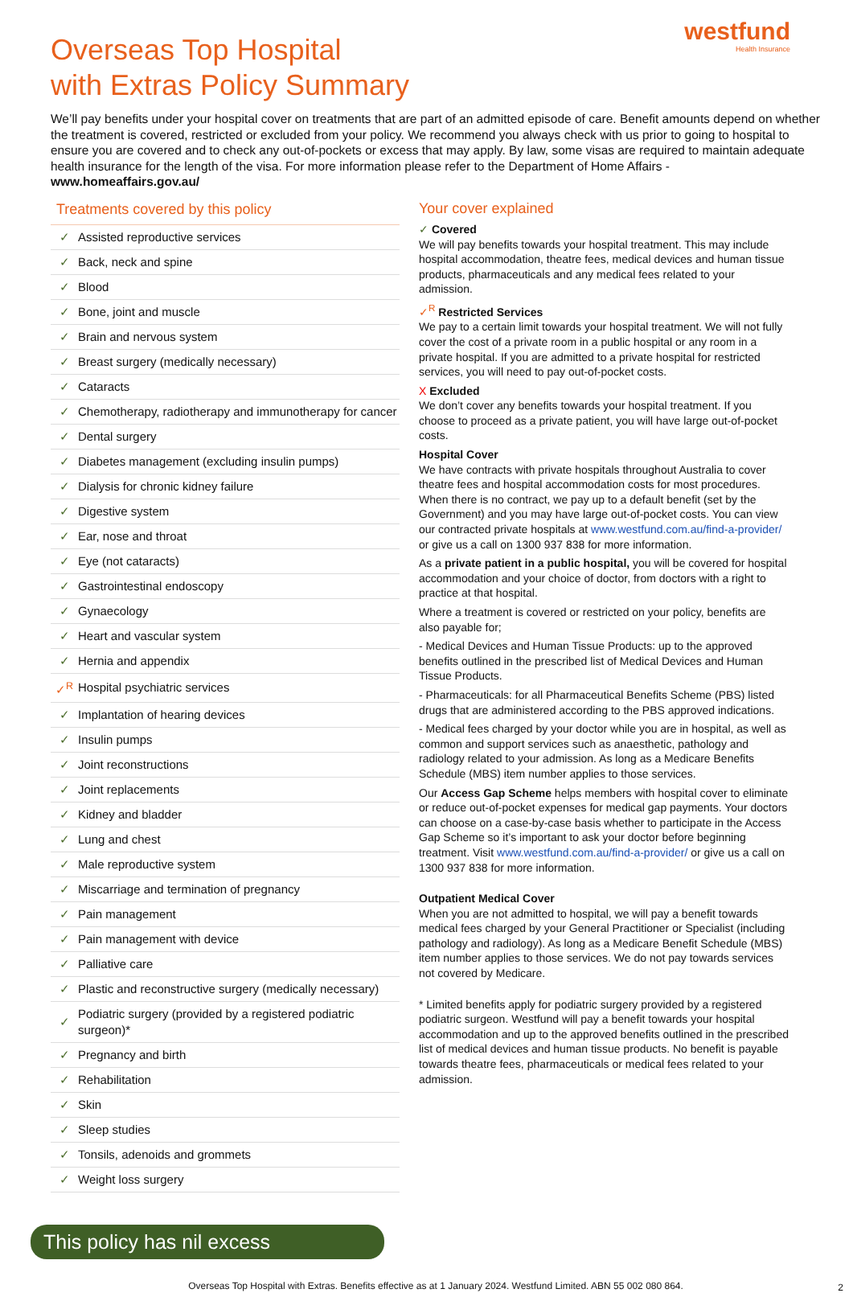westfund
Health Insurance
Overseas Top Hospital
with Extras Policy Summary
We’ll pay benefits under your hospital cover on treatments that are part of an admitted episode of care. Benefit amounts depend on whether the treatment is covered, restricted or excluded from your policy. We recommend you always check with us prior to going to hospital to ensure you are covered and to check any out-of-pockets or excess that may apply. By law, some visas are required to maintain adequate health insurance for the length of the visa. For more information please refer to the Department of Home Affairs - www.homeaffairs.gov.au/
Treatments covered by this policy
| ✓ | Assisted reproductive services |
| ✓ | Back, neck and spine |
| ✓ | Blood |
| ✓ | Bone, joint and muscle |
| ✓ | Brain and nervous system |
| ✓ | Breast surgery (medically necessary) |
| ✓ | Cataracts |
| ✓ | Chemotherapy, radiotherapy and immunotherapy for cancer |
| ✓ | Dental surgery |
| ✓ | Diabetes management (excluding insulin pumps) |
| ✓ | Dialysis for chronic kidney failure |
| ✓ | Digestive system |
| ✓ | Ear, nose and throat |
| ✓ | Eye (not cataracts) |
| ✓ | Gastrointestinal endoscopy |
| ✓ | Gynaecology |
| ✓ | Heart and vascular system |
| ✓ | Hernia and appendix |
| ✓<sup>R</sup> | Hospital psychiatric services |
| ✓ | Implantation of hearing devices |
| ✓ | Insulin pumps |
| ✓ | Joint reconstructions |
| ✓ | Joint replacements |
| ✓ | Kidney and bladder |
| ✓ | Lung and chest |
| ✓ | Male reproductive system |
| ✓ | Miscarriage and termination of pregnancy |
| ✓ | Pain management |
| ✓ | Pain management with device |
| ✓ | Palliative care |
| ✓ | Plastic and reconstructive surgery (medically necessary) |
| ✓ | Podiatric surgery (provided by a registered podiatric surgeon)* |
| ✓ | Pregnancy and birth |
| ✓ | Rehabilitation |
| ✓ | Skin |
| ✓ | Sleep studies |
| ✓ | Tonsils, adenoids and grommets |
| ✓ | Weight loss surgery |
This policy has nil excess
Your cover explained
✓ Covered
We will pay benefits towards your hospital treatment. This may include hospital accommodation, theatre fees, medical devices and human tissue products, pharmaceuticals and any medical fees related to your admission.
✓<sup>R</sup> Restricted Services
We pay to a certain limit towards your hospital treatment. We will not fully cover the cost of a private room in a public hospital or any room in a private hospital. If you are admitted to a private hospital for restricted services, you will need to pay out-of-pocket costs.
X Excluded
We don’t cover any benefits towards your hospital treatment. If you choose to proceed as a private patient, you will have large out-of-pocket costs.
Hospital Cover
We have contracts with private hospitals throughout Australia to cover theatre fees and hospital accommodation costs for most procedures. When there is no contract, we pay up to a default benefit (set by the Government) and you may have large out-of-pocket costs. You can view our contracted private hospitals at www.westfund.com.au/find-a-provider/ or give us a call on 1300 937 838 for more information.
As a private patient in a public hospital, you will be covered for hospital accommodation and your choice of doctor, from doctors with a right to practice at that hospital.
Where a treatment is covered or restricted on your policy, benefits are also payable for;
- Medical Devices and Human Tissue Products: up to the approved benefits outlined in the prescribed list of Medical Devices and Human Tissue Products.
- Pharmaceuticals: for all Pharmaceutical Benefits Scheme (PBS) listed drugs that are administered according to the PBS approved indications.
- Medical fees charged by your doctor while you are in hospital, as well as common and support services such as anaesthetic, pathology and radiology related to your admission. As long as a Medicare Benefits Schedule (MBS) item number applies to those services.
Our Access Gap Scheme helps members with hospital cover to eliminate or reduce out-of-pocket expenses for medical gap payments. Your doctors can choose on a case-by-case basis whether to participate in the Access Gap Scheme so it’s important to ask your doctor before beginning treatment. Visit www.westfund.com.au/find-a-provider/ or give us a call on 1300 937 838 for more information.
Outpatient Medical Cover
When you are not admitted to hospital, we will pay a benefit towards medical fees charged by your General Practitioner or Specialist (including pathology and radiology). As long as a Medicare Benefit Schedule (MBS) item number applies to those services. We do not pay towards services not covered by Medicare.
* Limited benefits apply for podiatric surgery provided by a registered podiatric surgeon. Westfund will pay a benefit towards your hospital accommodation and up to the approved benefits outlined in the prescribed list of medical devices and human tissue products. No benefit is payable towards theatre fees, pharmaceuticals or medical fees related to your admission.
Overseas Top Hospital with Extras. Benefits effective as at 1 January 2024. Westfund Limited. ABN 55 002 080 864.
2